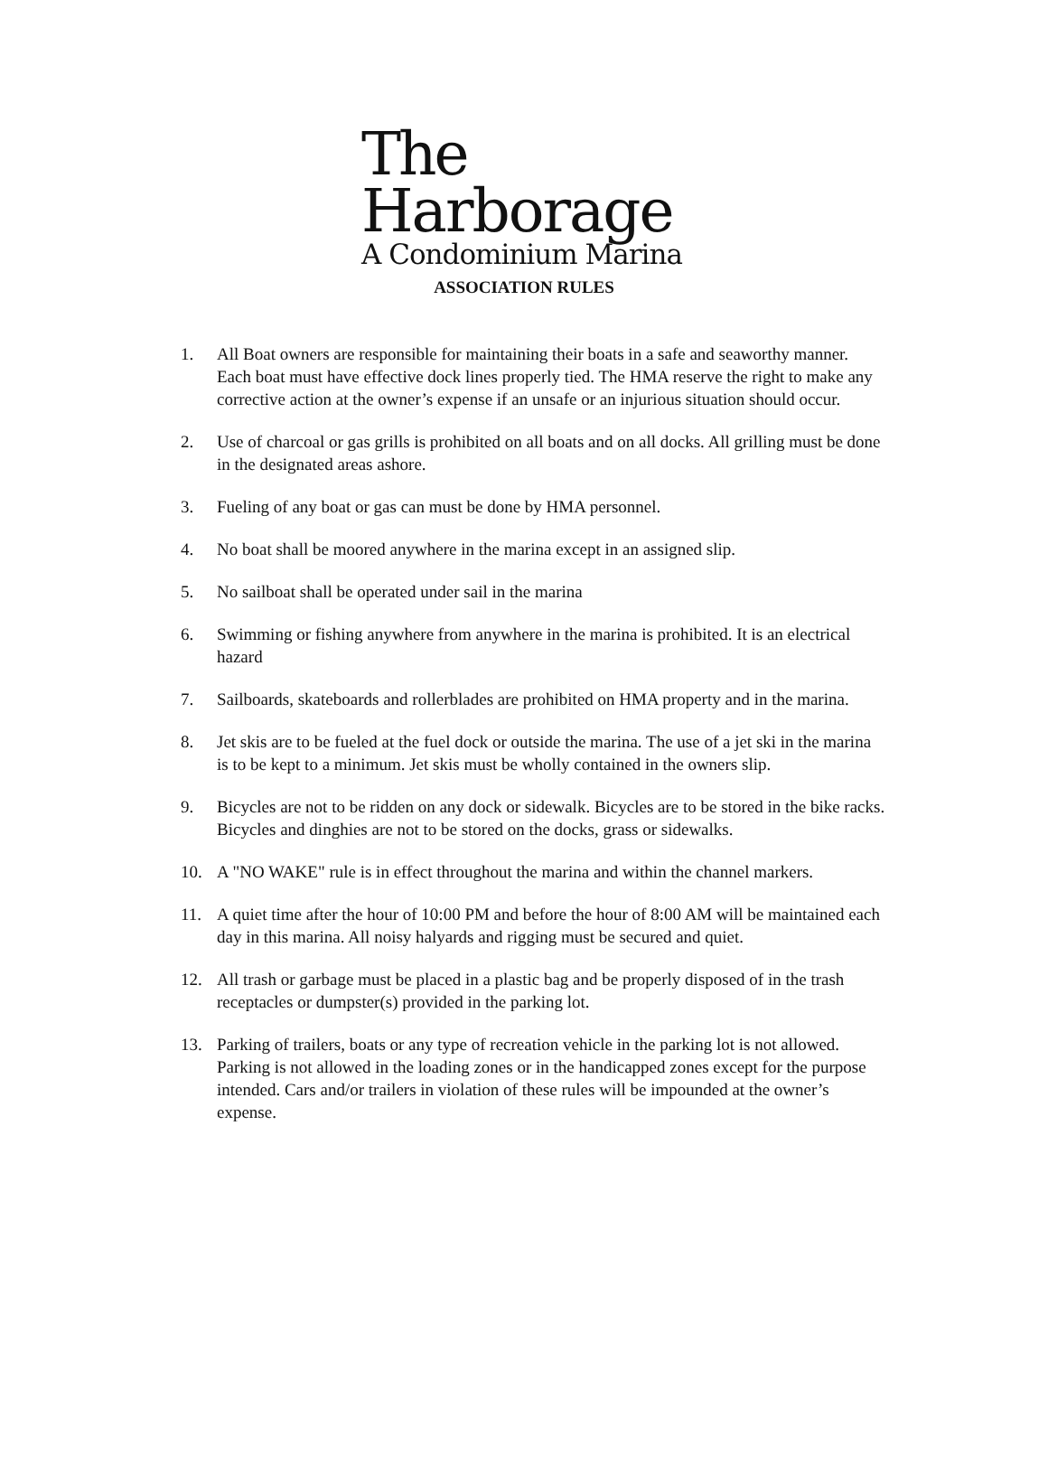The
Harborage
A Condominium Marina
ASSOCIATION RULES
1. All Boat owners are responsible for maintaining their boats in a safe and seaworthy manner. Each boat must have effective dock lines properly tied. The HMA reserve the right to make any corrective action at the owner’s expense if an unsafe or an injurious situation should occur.
2. Use of charcoal or gas grills is prohibited on all boats and on all docks. All grilling must be done in the designated areas ashore.
3. Fueling of any boat or gas can must be done by HMA personnel.
4. No boat shall be moored anywhere in the marina except in an assigned slip.
5. No sailboat shall be operated under sail in the marina
6. Swimming or fishing anywhere from anywhere in the marina is prohibited. It is an electrical hazard
7. Sailboards, skateboards and rollerblades are prohibited on HMA property and in the marina.
8. Jet skis are to be fueled at the fuel dock or outside the marina. The use of a jet ski in the marina is to be kept to a minimum. Jet skis must be wholly contained in the owners slip.
9. Bicycles are not to be ridden on any dock or sidewalk. Bicycles are to be stored in the bike racks. Bicycles and dinghies are not to be stored on the docks, grass or sidewalks.
10. A "NO WAKE" rule is in effect throughout the marina and within the channel markers.
11. A quiet time after the hour of 10:00 PM and before the hour of 8:00 AM will be maintained each day in this marina. All noisy halyards and rigging must be secured and quiet.
12. All trash or garbage must be placed in a plastic bag and be properly disposed of in the trash receptacles or dumpster(s) provided in the parking lot.
13. Parking of trailers, boats or any type of recreation vehicle in the parking lot is not allowed. Parking is not allowed in the loading zones or in the handicapped zones except for the purpose intended. Cars and/or trailers in violation of these rules will be impounded at the owner’s expense.